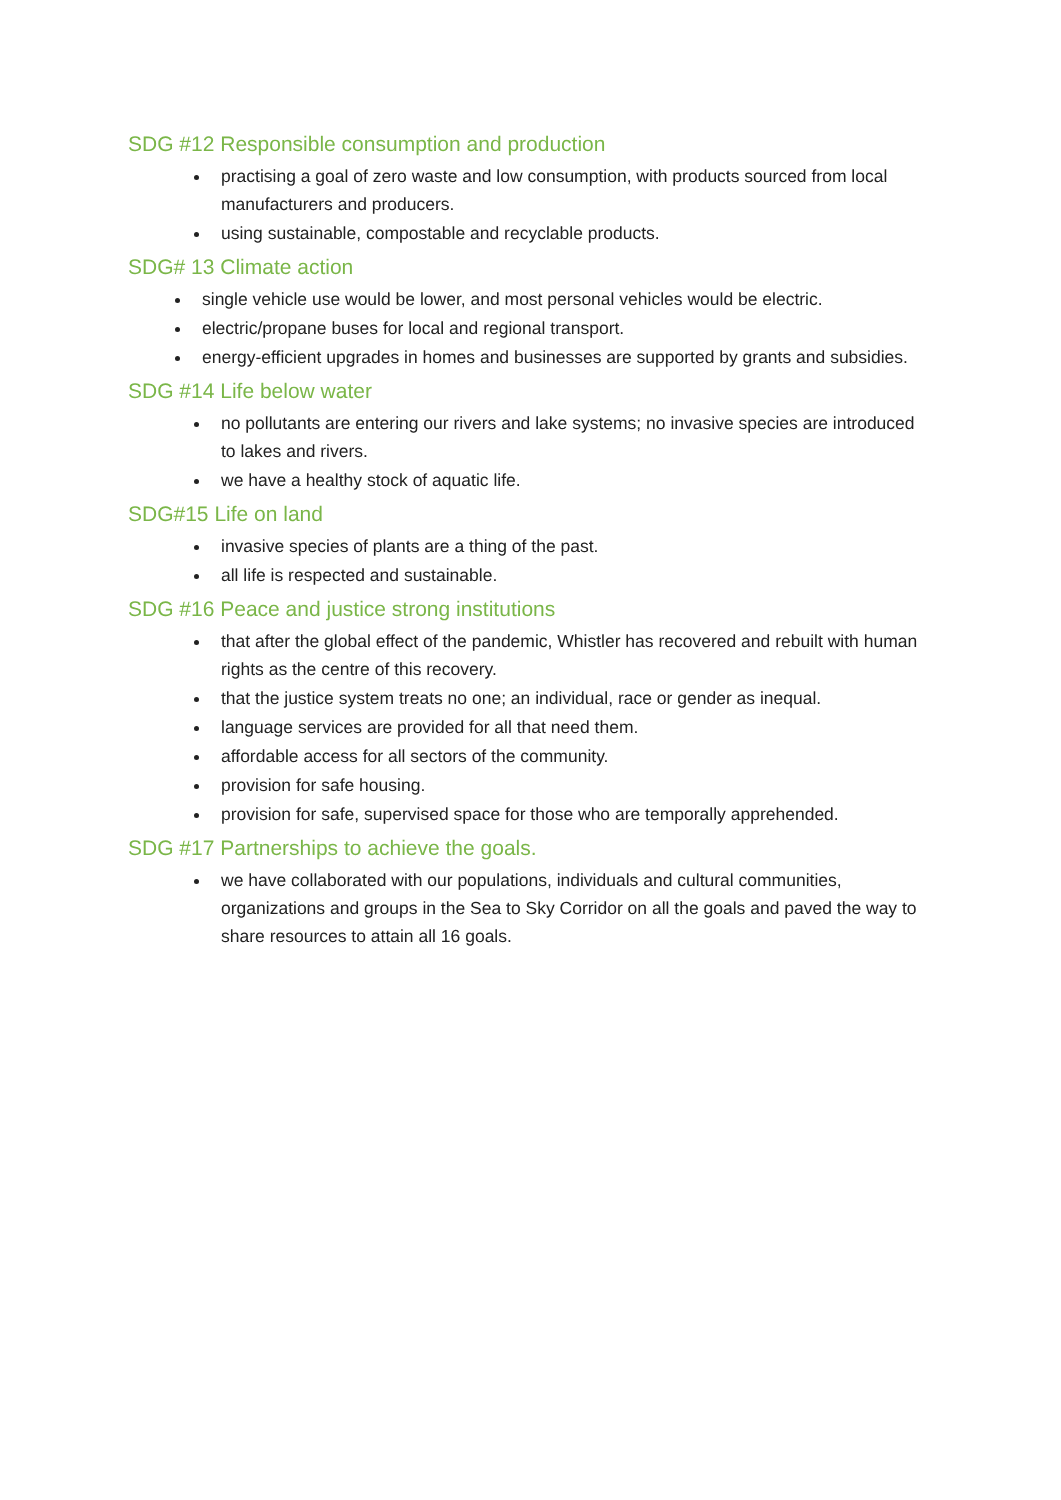SDG #12 Responsible consumption and production
practising a goal of zero waste and low consumption, with products sourced from local manufacturers and producers.
using sustainable, compostable and recyclable products.
SDG# 13 Climate action
single vehicle use would be lower, and most personal vehicles would be electric.
electric/propane buses for local and regional transport.
energy-efficient upgrades in homes and businesses are supported by grants and subsidies.
SDG #14 Life below water
no pollutants are entering our rivers and lake systems; no invasive species are introduced to lakes and rivers.
we have a healthy stock of aquatic life.
SDG#15 Life on land
invasive species of plants are a thing of the past.
all life is respected and sustainable.
SDG #16 Peace and justice strong institutions
that after the global effect of the pandemic, Whistler has recovered and rebuilt with human rights as the centre of this recovery.
that the justice system treats no one; an individual, race or gender as inequal.
language services are provided for all that need them.
affordable access for all sectors of the community.
provision for safe housing.
provision for safe, supervised space for those who are temporally apprehended.
SDG #17 Partnerships to achieve the goals.
we have collaborated with our populations, individuals and cultural communities, organizations and groups in the Sea to Sky Corridor on all the goals and paved the way to share resources to attain all 16 goals.